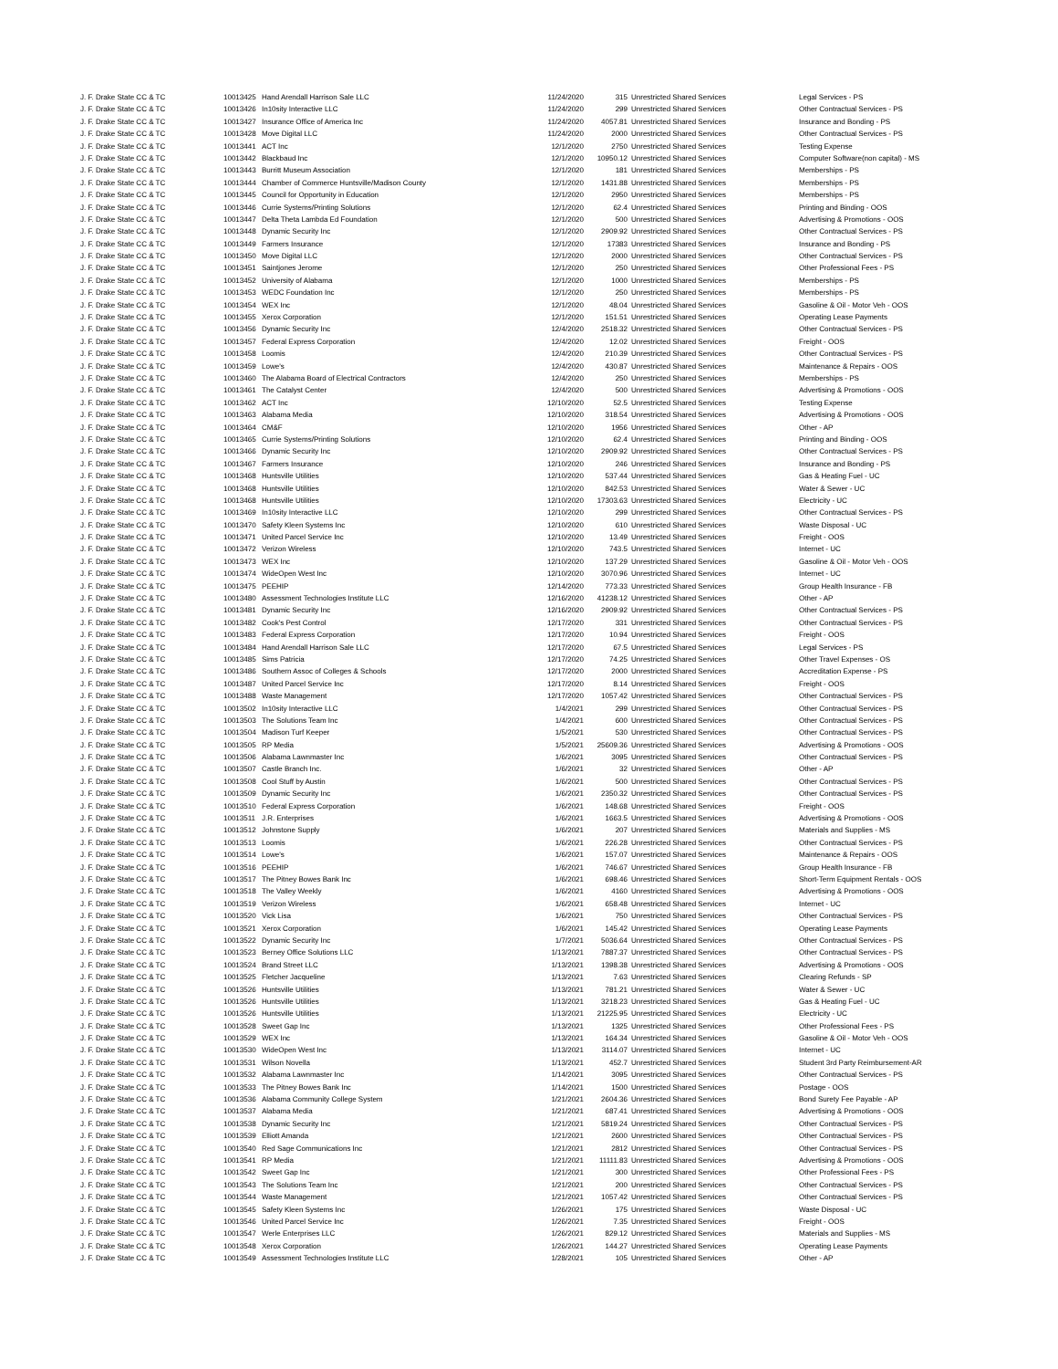| J. F. Drake State CC & TC | 10013425 | Hand Arendall Harrison Sale LLC | 11/24/2020 | 315 | Unrestricted Shared Services | Legal Services - PS |
| J. F. Drake State CC & TC | 10013426 | In10sity Interactive LLC | 11/24/2020 | 299 | Unrestricted Shared Services | Other Contractual Services - PS |
| J. F. Drake State CC & TC | 10013427 | Insurance Office of America Inc | 11/24/2020 | 4057.81 | Unrestricted Shared Services | Insurance and Bonding - PS |
| J. F. Drake State CC & TC | 10013428 | Move Digital LLC | 11/24/2020 | 2000 | Unrestricted Shared Services | Other Contractual Services - PS |
| J. F. Drake State CC & TC | 10013441 | ACT Inc | 12/1/2020 | 2750 | Unrestricted Shared Services | Testing Expense |
| J. F. Drake State CC & TC | 10013442 | Blackbaud Inc | 12/1/2020 | 10950.12 | Unrestricted Shared Services | Computer Software(non capital) - MS |
| J. F. Drake State CC & TC | 10013443 | Burritt Museum Association | 12/1/2020 | 181 | Unrestricted Shared Services | Memberships - PS |
| J. F. Drake State CC & TC | 10013444 | Chamber of Commerce Huntsville/Madison County | 12/1/2020 | 1431.88 | Unrestricted Shared Services | Memberships - PS |
| J. F. Drake State CC & TC | 10013445 | Council for Opportunity in Education | 12/1/2020 | 2950 | Unrestricted Shared Services | Memberships - PS |
| J. F. Drake State CC & TC | 10013446 | Currie Systems/Printing Solutions | 12/1/2020 | 62.4 | Unrestricted Shared Services | Printing and Binding - OOS |
| J. F. Drake State CC & TC | 10013447 | Delta Theta Lambda Ed Foundation | 12/1/2020 | 500 | Unrestricted Shared Services | Advertising & Promotions - OOS |
| J. F. Drake State CC & TC | 10013448 | Dynamic Security Inc | 12/1/2020 | 2909.92 | Unrestricted Shared Services | Other Contractual Services - PS |
| J. F. Drake State CC & TC | 10013449 | Farmers Insurance | 12/1/2020 | 17383 | Unrestricted Shared Services | Insurance and Bonding - PS |
| J. F. Drake State CC & TC | 10013450 | Move Digital LLC | 12/1/2020 | 2000 | Unrestricted Shared Services | Other Contractual Services - PS |
| J. F. Drake State CC & TC | 10013451 | Saintjones Jerome | 12/1/2020 | 250 | Unrestricted Shared Services | Other Professional Fees - PS |
| J. F. Drake State CC & TC | 10013452 | University of Alabama | 12/1/2020 | 1000 | Unrestricted Shared Services | Memberships - PS |
| J. F. Drake State CC & TC | 10013453 | WEDC Foundation Inc | 12/1/2020 | 250 | Unrestricted Shared Services | Memberships - PS |
| J. F. Drake State CC & TC | 10013454 | WEX Inc | 12/1/2020 | 48.04 | Unrestricted Shared Services | Gasoline & Oil - Motor Veh - OOS |
| J. F. Drake State CC & TC | 10013455 | Xerox Corporation | 12/1/2020 | 151.51 | Unrestricted Shared Services | Operating Lease Payments |
| J. F. Drake State CC & TC | 10013456 | Dynamic Security Inc | 12/4/2020 | 2518.32 | Unrestricted Shared Services | Other Contractual Services - PS |
| J. F. Drake State CC & TC | 10013457 | Federal Express Corporation | 12/4/2020 | 12.02 | Unrestricted Shared Services | Freight - OOS |
| J. F. Drake State CC & TC | 10013458 | Loomis | 12/4/2020 | 210.39 | Unrestricted Shared Services | Other Contractual Services - PS |
| J. F. Drake State CC & TC | 10013459 | Lowe's | 12/4/2020 | 430.87 | Unrestricted Shared Services | Maintenance & Repairs - OOS |
| J. F. Drake State CC & TC | 10013460 | The Alabama Board of Electrical Contractors | 12/4/2020 | 250 | Unrestricted Shared Services | Memberships - PS |
| J. F. Drake State CC & TC | 10013461 | The Catalyst Center | 12/4/2020 | 500 | Unrestricted Shared Services | Advertising & Promotions - OOS |
| J. F. Drake State CC & TC | 10013462 | ACT Inc | 12/10/2020 | 52.5 | Unrestricted Shared Services | Testing Expense |
| J. F. Drake State CC & TC | 10013463 | Alabama Media | 12/10/2020 | 318.54 | Unrestricted Shared Services | Advertising & Promotions - OOS |
| J. F. Drake State CC & TC | 10013464 | CM&F | 12/10/2020 | 1956 | Unrestricted Shared Services | Other - AP |
| J. F. Drake State CC & TC | 10013465 | Currie Systems/Printing Solutions | 12/10/2020 | 62.4 | Unrestricted Shared Services | Printing and Binding - OOS |
| J. F. Drake State CC & TC | 10013466 | Dynamic Security Inc | 12/10/2020 | 2909.92 | Unrestricted Shared Services | Other Contractual Services - PS |
| J. F. Drake State CC & TC | 10013467 | Farmers Insurance | 12/10/2020 | 246 | Unrestricted Shared Services | Insurance and Bonding - PS |
| J. F. Drake State CC & TC | 10013468 | Huntsville Utilities | 12/10/2020 | 537.44 | Unrestricted Shared Services | Gas & Heating Fuel - UC |
| J. F. Drake State CC & TC | 10013468 | Huntsville Utilities | 12/10/2020 | 842.53 | Unrestricted Shared Services | Water & Sewer - UC |
| J. F. Drake State CC & TC | 10013468 | Huntsville Utilities | 12/10/2020 | 17303.63 | Unrestricted Shared Services | Electricity - UC |
| J. F. Drake State CC & TC | 10013469 | In10sity Interactive LLC | 12/10/2020 | 299 | Unrestricted Shared Services | Other Contractual Services - PS |
| J. F. Drake State CC & TC | 10013470 | Safety Kleen Systems Inc | 12/10/2020 | 610 | Unrestricted Shared Services | Waste Disposal - UC |
| J. F. Drake State CC & TC | 10013471 | United Parcel Service Inc | 12/10/2020 | 13.49 | Unrestricted Shared Services | Freight - OOS |
| J. F. Drake State CC & TC | 10013472 | Verizon Wireless | 12/10/2020 | 743.5 | Unrestricted Shared Services | Internet - UC |
| J. F. Drake State CC & TC | 10013473 | WEX Inc | 12/10/2020 | 137.29 | Unrestricted Shared Services | Gasoline & Oil - Motor Veh - OOS |
| J. F. Drake State CC & TC | 10013474 | WideOpen West Inc | 12/10/2020 | 3070.96 | Unrestricted Shared Services | Internet - UC |
| J. F. Drake State CC & TC | 10013475 | PEEHIP | 12/14/2020 | 773.33 | Unrestricted Shared Services | Group Health Insurance - FB |
| J. F. Drake State CC & TC | 10013480 | Assessment Technologies Institute LLC | 12/16/2020 | 41238.12 | Unrestricted Shared Services | Other - AP |
| J. F. Drake State CC & TC | 10013481 | Dynamic Security Inc | 12/16/2020 | 2909.92 | Unrestricted Shared Services | Other Contractual Services - PS |
| J. F. Drake State CC & TC | 10013482 | Cook's Pest Control | 12/17/2020 | 331 | Unrestricted Shared Services | Other Contractual Services - PS |
| J. F. Drake State CC & TC | 10013483 | Federal Express Corporation | 12/17/2020 | 10.94 | Unrestricted Shared Services | Freight - OOS |
| J. F. Drake State CC & TC | 10013484 | Hand Arendall Harrison Sale LLC | 12/17/2020 | 67.5 | Unrestricted Shared Services | Legal Services - PS |
| J. F. Drake State CC & TC | 10013485 | Sims Patricia | 12/17/2020 | 74.25 | Unrestricted Shared Services | Other Travel Expenses - OS |
| J. F. Drake State CC & TC | 10013486 | Southern Assoc of Colleges & Schools | 12/17/2020 | 2000 | Unrestricted Shared Services | Accreditation Expense - PS |
| J. F. Drake State CC & TC | 10013487 | United Parcel Service Inc | 12/17/2020 | 8.14 | Unrestricted Shared Services | Freight - OOS |
| J. F. Drake State CC & TC | 10013488 | Waste Management | 12/17/2020 | 1057.42 | Unrestricted Shared Services | Other Contractual Services - PS |
| J. F. Drake State CC & TC | 10013502 | In10sity Interactive LLC | 1/4/2021 | 299 | Unrestricted Shared Services | Other Contractual Services - PS |
| J. F. Drake State CC & TC | 10013503 | The Solutions Team Inc | 1/4/2021 | 600 | Unrestricted Shared Services | Other Contractual Services - PS |
| J. F. Drake State CC & TC | 10013504 | Madison Turf Keeper | 1/5/2021 | 530 | Unrestricted Shared Services | Other Contractual Services - PS |
| J. F. Drake State CC & TC | 10013505 | RP Media | 1/5/2021 | 25609.36 | Unrestricted Shared Services | Advertising & Promotions - OOS |
| J. F. Drake State CC & TC | 10013506 | Alabama Lawnmaster Inc | 1/6/2021 | 3095 | Unrestricted Shared Services | Other Contractual Services - PS |
| J. F. Drake State CC & TC | 10013507 | Castle Branch Inc. | 1/6/2021 | 32 | Unrestricted Shared Services | Other - AP |
| J. F. Drake State CC & TC | 10013508 | Cool Stuff by Austin | 1/6/2021 | 500 | Unrestricted Shared Services | Other Contractual Services - PS |
| J. F. Drake State CC & TC | 10013509 | Dynamic Security Inc | 1/6/2021 | 2350.32 | Unrestricted Shared Services | Other Contractual Services - PS |
| J. F. Drake State CC & TC | 10013510 | Federal Express Corporation | 1/6/2021 | 148.68 | Unrestricted Shared Services | Freight - OOS |
| J. F. Drake State CC & TC | 10013511 | J.R. Enterprises | 1/6/2021 | 1663.5 | Unrestricted Shared Services | Advertising & Promotions - OOS |
| J. F. Drake State CC & TC | 10013512 | Johnstone Supply | 1/6/2021 | 207 | Unrestricted Shared Services | Materials and Supplies - MS |
| J. F. Drake State CC & TC | 10013513 | Loomis | 1/6/2021 | 226.28 | Unrestricted Shared Services | Other Contractual Services - PS |
| J. F. Drake State CC & TC | 10013514 | Lowe's | 1/6/2021 | 157.07 | Unrestricted Shared Services | Maintenance & Repairs - OOS |
| J. F. Drake State CC & TC | 10013516 | PEEHIP | 1/6/2021 | 746.67 | Unrestricted Shared Services | Group Health Insurance - FB |
| J. F. Drake State CC & TC | 10013517 | The Pitney Bowes Bank Inc | 1/6/2021 | 698.46 | Unrestricted Shared Services | Short-Term Equipment Rentals - OOS |
| J. F. Drake State CC & TC | 10013518 | The Valley Weekly | 1/6/2021 | 4160 | Unrestricted Shared Services | Advertising & Promotions - OOS |
| J. F. Drake State CC & TC | 10013519 | Verizon Wireless | 1/6/2021 | 658.48 | Unrestricted Shared Services | Internet - UC |
| J. F. Drake State CC & TC | 10013520 | Vick Lisa | 1/6/2021 | 750 | Unrestricted Shared Services | Other Contractual Services - PS |
| J. F. Drake State CC & TC | 10013521 | Xerox Corporation | 1/6/2021 | 145.42 | Unrestricted Shared Services | Operating Lease Payments |
| J. F. Drake State CC & TC | 10013522 | Dynamic Security Inc | 1/7/2021 | 5036.64 | Unrestricted Shared Services | Other Contractual Services - PS |
| J. F. Drake State CC & TC | 10013523 | Berney Office Solutions LLC | 1/13/2021 | 7887.37 | Unrestricted Shared Services | Other Contractual Services - PS |
| J. F. Drake State CC & TC | 10013524 | Brand Street LLC | 1/13/2021 | 1398.38 | Unrestricted Shared Services | Advertising & Promotions - OOS |
| J. F. Drake State CC & TC | 10013525 | Fletcher Jacqueline | 1/13/2021 | 7.63 | Unrestricted Shared Services | Clearing Refunds - SP |
| J. F. Drake State CC & TC | 10013526 | Huntsville Utilities | 1/13/2021 | 781.21 | Unrestricted Shared Services | Water & Sewer - UC |
| J. F. Drake State CC & TC | 10013526 | Huntsville Utilities | 1/13/2021 | 3218.23 | Unrestricted Shared Services | Gas & Heating Fuel - UC |
| J. F. Drake State CC & TC | 10013526 | Huntsville Utilities | 1/13/2021 | 21225.95 | Unrestricted Shared Services | Electricity - UC |
| J. F. Drake State CC & TC | 10013528 | Sweet Gap Inc | 1/13/2021 | 1325 | Unrestricted Shared Services | Other Professional Fees - PS |
| J. F. Drake State CC & TC | 10013529 | WEX Inc | 1/13/2021 | 164.34 | Unrestricted Shared Services | Gasoline & Oil - Motor Veh - OOS |
| J. F. Drake State CC & TC | 10013530 | WideOpen West Inc | 1/13/2021 | 3114.07 | Unrestricted Shared Services | Internet - UC |
| J. F. Drake State CC & TC | 10013531 | Wilson Novella | 1/13/2021 | 452.7 | Unrestricted Shared Services | Student 3rd Party Reimbursement-AR |
| J. F. Drake State CC & TC | 10013532 | Alabama Lawnmaster Inc | 1/14/2021 | 3095 | Unrestricted Shared Services | Other Contractual Services - PS |
| J. F. Drake State CC & TC | 10013533 | The Pitney Bowes Bank Inc | 1/14/2021 | 1500 | Unrestricted Shared Services | Postage - OOS |
| J. F. Drake State CC & TC | 10013536 | Alabama Community College System | 1/21/2021 | 2604.36 | Unrestricted Shared Services | Bond Surety Fee Payable - AP |
| J. F. Drake State CC & TC | 10013537 | Alabama Media | 1/21/2021 | 687.41 | Unrestricted Shared Services | Advertising & Promotions - OOS |
| J. F. Drake State CC & TC | 10013538 | Dynamic Security Inc | 1/21/2021 | 5819.24 | Unrestricted Shared Services | Other Contractual Services - PS |
| J. F. Drake State CC & TC | 10013539 | Elliott Amanda | 1/21/2021 | 2600 | Unrestricted Shared Services | Other Contractual Services - PS |
| J. F. Drake State CC & TC | 10013540 | Red Sage Communications Inc | 1/21/2021 | 2812 | Unrestricted Shared Services | Other Contractual Services - PS |
| J. F. Drake State CC & TC | 10013541 | RP Media | 1/21/2021 | 11111.83 | Unrestricted Shared Services | Advertising & Promotions - OOS |
| J. F. Drake State CC & TC | 10013542 | Sweet Gap Inc | 1/21/2021 | 300 | Unrestricted Shared Services | Other Professional Fees - PS |
| J. F. Drake State CC & TC | 10013543 | The Solutions Team Inc | 1/21/2021 | 200 | Unrestricted Shared Services | Other Contractual Services - PS |
| J. F. Drake State CC & TC | 10013544 | Waste Management | 1/21/2021 | 1057.42 | Unrestricted Shared Services | Other Contractual Services - PS |
| J. F. Drake State CC & TC | 10013545 | Safety Kleen Systems Inc | 1/26/2021 | 175 | Unrestricted Shared Services | Waste Disposal - UC |
| J. F. Drake State CC & TC | 10013546 | United Parcel Service Inc | 1/26/2021 | 7.35 | Unrestricted Shared Services | Freight - OOS |
| J. F. Drake State CC & TC | 10013547 | Werle Enterprises LLC | 1/26/2021 | 829.12 | Unrestricted Shared Services | Materials and Supplies - MS |
| J. F. Drake State CC & TC | 10013548 | Xerox Corporation | 1/26/2021 | 144.27 | Unrestricted Shared Services | Operating Lease Payments |
| J. F. Drake State CC & TC | 10013549 | Assessment Technologies Institute LLC | 1/28/2021 | 105 | Unrestricted Shared Services | Other - AP |